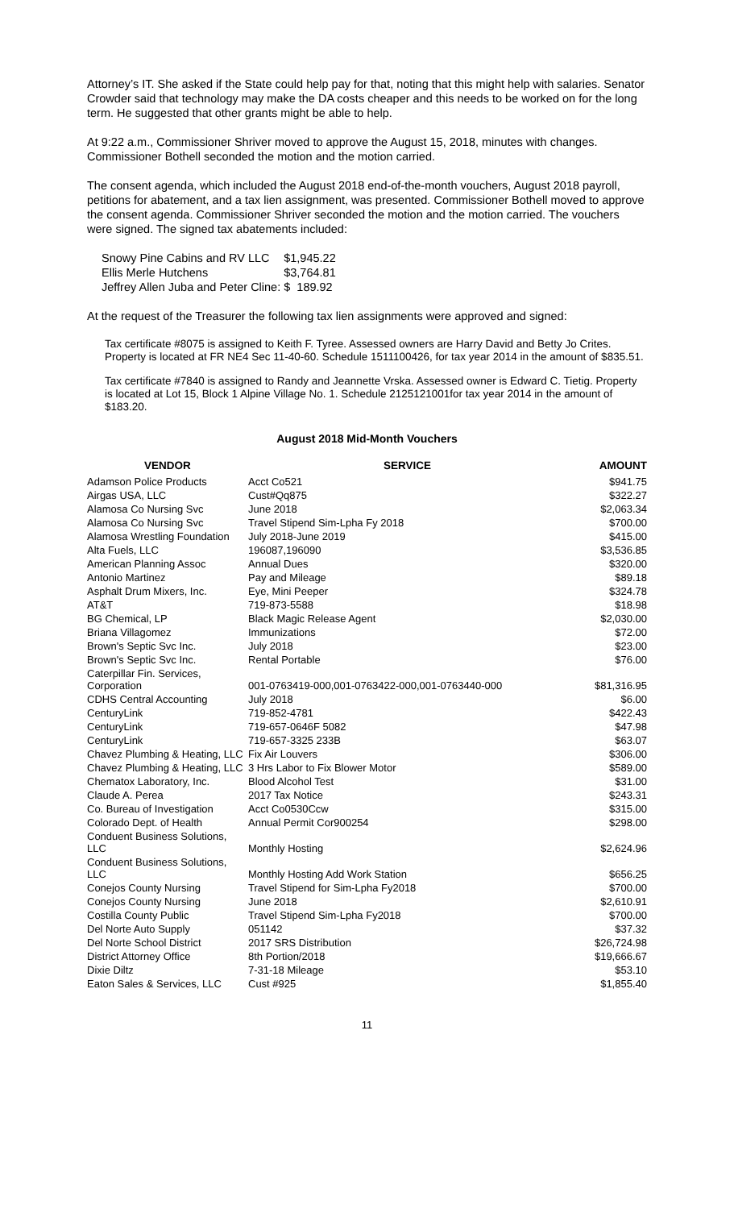Attorney’s IT. She asked if the State could help pay for that, noting that this might help with salaries. Senator Crowder said that technology may make the DA costs cheaper and this needs to be worked on for the long term. He suggested that other grants might be able to help.
At 9:22 a.m., Commissioner Shriver moved to approve the August 15, 2018, minutes with changes. Commissioner Bothell seconded the motion and the motion carried.
The consent agenda, which included the August 2018 end-of-the-month vouchers, August 2018 payroll, petitions for abatement, and a tax lien assignment, was presented. Commissioner Bothell moved to approve the consent agenda. Commissioner Shriver seconded the motion and the motion carried. The vouchers were signed. The signed tax abatements included:
| Snowy Pine Cabins and RV LLC | $1,945.22 |
| Ellis Merle Hutchens | $3,764.81 |
| Jeffrey Allen Juba and Peter Cline: | $ 189.92 |
At the request of the Treasurer the following tax lien assignments were approved and signed:
Tax certificate #8075 is assigned to Keith F. Tyree. Assessed owners are Harry David and Betty Jo Crites. Property is located at FR NE4 Sec 11-40-60. Schedule 1511100426, for tax year 2014 in the amount of $835.51.
Tax certificate #7840 is assigned to Randy and Jeannette Vrska. Assessed owner is Edward C. Tietig. Property is located at Lot 15, Block 1 Alpine Village No. 1. Schedule 2125121001for tax year 2014 in the amount of $183.20.
August 2018 Mid-Month Vouchers
| VENDOR | SERVICE | AMOUNT |
| --- | --- | --- |
| Adamson Police Products | Acct Co521 | $941.75 |
| Airgas USA, LLC | Cust#Qq875 | $322.27 |
| Alamosa Co Nursing Svc | June 2018 | $2,063.34 |
| Alamosa Co Nursing Svc | Travel Stipend Sim-Lpha Fy 2018 | $700.00 |
| Alamosa Wrestling Foundation | July 2018-June 2019 | $415.00 |
| Alta Fuels, LLC | 196087,196090 | $3,536.85 |
| American Planning Assoc | Annual Dues | $320.00 |
| Antonio Martinez | Pay and Mileage | $89.18 |
| Asphalt Drum Mixers, Inc. | Eye, Mini Peeper | $324.78 |
| AT&T | 719-873-5588 | $18.98 |
| BG Chemical, LP | Black Magic Release Agent | $2,030.00 |
| Briana Villagomez | Immunizations | $72.00 |
| Brown's Septic Svc Inc. | July 2018 | $23.00 |
| Brown's Septic Svc Inc. | Rental Portable | $76.00 |
| Caterpillar Fin. Services, Corporation | 001-0763419-000,001-0763422-000,001-0763440-000 | $81,316.95 |
| CDHS Central Accounting | July 2018 | $6.00 |
| CenturyLink | 719-852-4781 | $422.43 |
| CenturyLink | 719-657-0646F 5082 | $47.98 |
| CenturyLink | 719-657-3325 233B | $63.07 |
| Chavez Plumbing & Heating, LLC | Fix Air Louvers | $306.00 |
| Chavez Plumbing & Heating, LLC | 3 Hrs Labor to Fix Blower Motor | $589.00 |
| Chematox Laboratory, Inc. | Blood Alcohol Test | $31.00 |
| Claude A. Perea | 2017 Tax Notice | $243.31 |
| Co. Bureau of Investigation | Acct Co0530Ccw | $315.00 |
| Colorado Dept. of Health | Annual Permit Cor900254 | $298.00 |
| Conduent Business Solutions, LLC | Monthly Hosting | $2,624.96 |
| Conduent Business Solutions, LLC | Monthly Hosting Add Work Station | $656.25 |
| Conejos County Nursing | Travel Stipend for Sim-Lpha Fy2018 | $700.00 |
| Conejos County Nursing | June 2018 | $2,610.91 |
| Costilla County Public | Travel Stipend Sim-Lpha Fy2018 | $700.00 |
| Del Norte Auto Supply | 051142 | $37.32 |
| Del Norte School District | 2017 SRS Distribution | $26,724.98 |
| District Attorney Office | 8th Portion/2018 | $19,666.67 |
| Dixie Diltz | 7-31-18 Mileage | $53.10 |
| Eaton Sales & Services, LLC | Cust #925 | $1,855.40 |
11